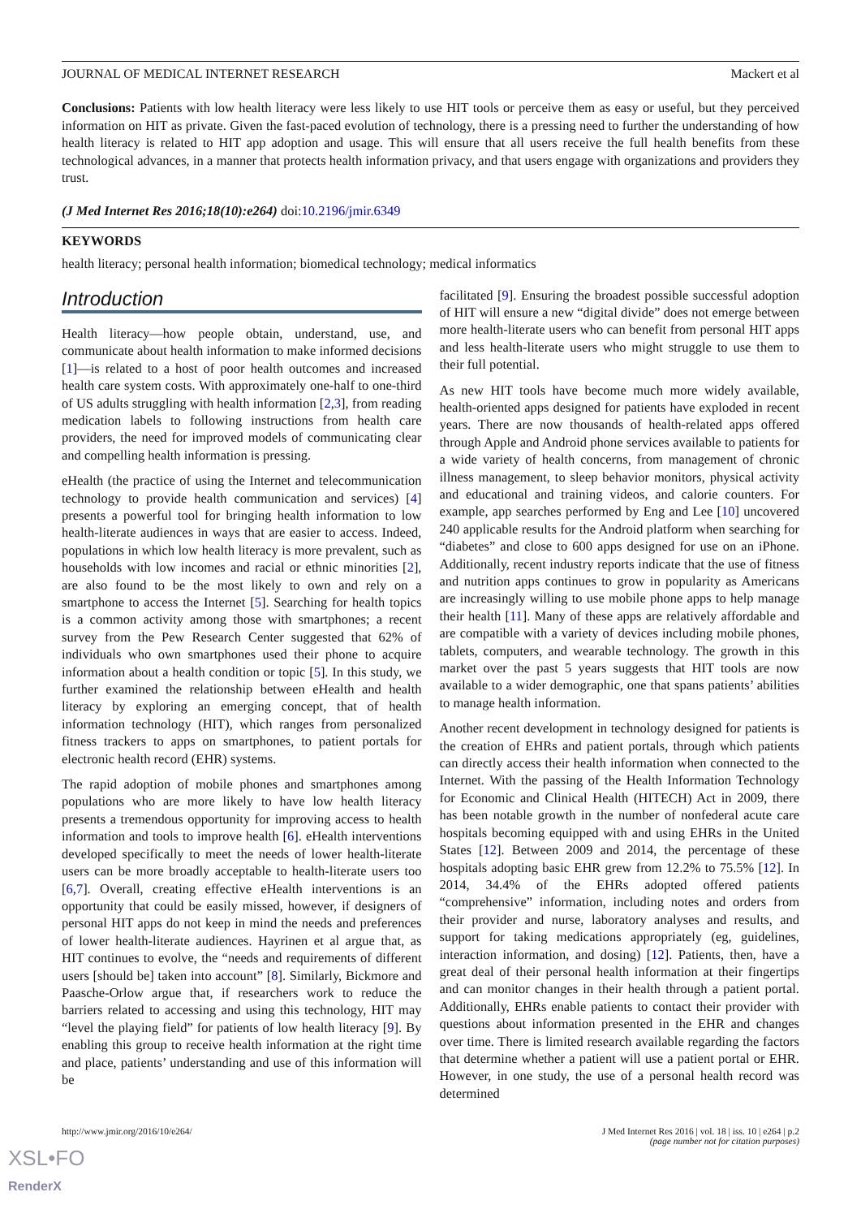JOURNAL OF MEDICAL INTERNET RESEARCH Mackert et al
Conclusions: Patients with low health literacy were less likely to use HIT tools or perceive them as easy or useful, but they perceived information on HIT as private. Given the fast-paced evolution of technology, there is a pressing need to further the understanding of how health literacy is related to HIT app adoption and usage. This will ensure that all users receive the full health benefits from these technological advances, in a manner that protects health information privacy, and that users engage with organizations and providers they trust.
(J Med Internet Res 2016;18(10):e264) doi:10.2196/jmir.6349
KEYWORDS
health literacy; personal health information; biomedical technology; medical informatics
Introduction
Health literacy—how people obtain, understand, use, and communicate about health information to make informed decisions [1]—is related to a host of poor health outcomes and increased health care system costs. With approximately one-half to one-third of US adults struggling with health information [2,3], from reading medication labels to following instructions from health care providers, the need for improved models of communicating clear and compelling health information is pressing.
eHealth (the practice of using the Internet and telecommunication technology to provide health communication and services) [4] presents a powerful tool for bringing health information to low health-literate audiences in ways that are easier to access. Indeed, populations in which low health literacy is more prevalent, such as households with low incomes and racial or ethnic minorities [2], are also found to be the most likely to own and rely on a smartphone to access the Internet [5]. Searching for health topics is a common activity among those with smartphones; a recent survey from the Pew Research Center suggested that 62% of individuals who own smartphones used their phone to acquire information about a health condition or topic [5]. In this study, we further examined the relationship between eHealth and health literacy by exploring an emerging concept, that of health information technology (HIT), which ranges from personalized fitness trackers to apps on smartphones, to patient portals for electronic health record (EHR) systems.
The rapid adoption of mobile phones and smartphones among populations who are more likely to have low health literacy presents a tremendous opportunity for improving access to health information and tools to improve health [6]. eHealth interventions developed specifically to meet the needs of lower health-literate users can be more broadly acceptable to health-literate users too [6,7]. Overall, creating effective eHealth interventions is an opportunity that could be easily missed, however, if designers of personal HIT apps do not keep in mind the needs and preferences of lower health-literate audiences. Hayrinen et al argue that, as HIT continues to evolve, the “needs and requirements of different users [should be] taken into account” [8]. Similarly, Bickmore and Paasche-Orlow argue that, if researchers work to reduce the barriers related to accessing and using this technology, HIT may “level the playing field” for patients of low health literacy [9]. By enabling this group to receive health information at the right time and place, patients’ understanding and use of this information will be
facilitated [9]. Ensuring the broadest possible successful adoption of HIT will ensure a new “digital divide” does not emerge between more health-literate users who can benefit from personal HIT apps and less health-literate users who might struggle to use them to their full potential.
As new HIT tools have become much more widely available, health-oriented apps designed for patients have exploded in recent years. There are now thousands of health-related apps offered through Apple and Android phone services available to patients for a wide variety of health concerns, from management of chronic illness management, to sleep behavior monitors, physical activity and educational and training videos, and calorie counters. For example, app searches performed by Eng and Lee [10] uncovered 240 applicable results for the Android platform when searching for “diabetes” and close to 600 apps designed for use on an iPhone. Additionally, recent industry reports indicate that the use of fitness and nutrition apps continues to grow in popularity as Americans are increasingly willing to use mobile phone apps to help manage their health [11]. Many of these apps are relatively affordable and are compatible with a variety of devices including mobile phones, tablets, computers, and wearable technology. The growth in this market over the past 5 years suggests that HIT tools are now available to a wider demographic, one that spans patients’ abilities to manage health information.
Another recent development in technology designed for patients is the creation of EHRs and patient portals, through which patients can directly access their health information when connected to the Internet. With the passing of the Health Information Technology for Economic and Clinical Health (HITECH) Act in 2009, there has been notable growth in the number of nonfederal acute care hospitals becoming equipped with and using EHRs in the United States [12]. Between 2009 and 2014, the percentage of these hospitals adopting basic EHR grew from 12.2% to 75.5% [12]. In 2014, 34.4% of the EHRs adopted offered patients “comprehensive” information, including notes and orders from their provider and nurse, laboratory analyses and results, and support for taking medications appropriately (eg, guidelines, interaction information, and dosing) [12]. Patients, then, have a great deal of their personal health information at their fingertips and can monitor changes in their health through a patient portal. Additionally, EHRs enable patients to contact their provider with questions about information presented in the EHR and changes over time. There is limited research available regarding the factors that determine whether a patient will use a patient portal or EHR. However, in one study, the use of a personal health record was determined
http://www.jmir.org/2016/10/e264/ J Med Internet Res 2016 | vol. 18 | iss. 10 | e264 | p.2
(page number not for citation purposes)
XSL•FO
RenderX